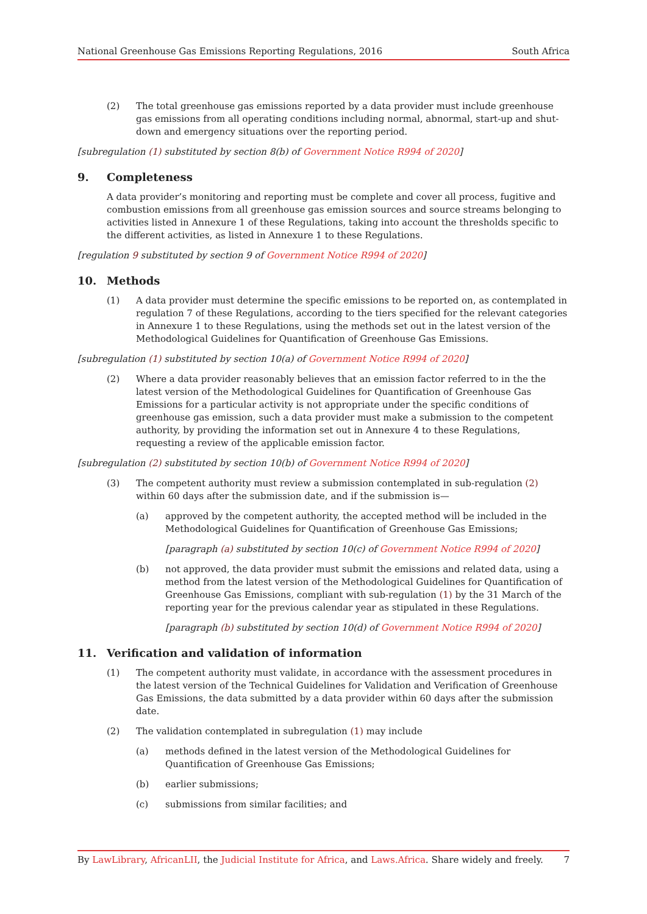National Greenhouse Gas Emissions Reporting Regulations, 2016 South Africa
(2) The total greenhouse gas emissions reported by a data provider must include greenhouse gas emissions from all operating conditions including normal, abnormal, start-up and shut-down and emergency situations over the reporting period.
[subregulation (1) substituted by section 8(b) of Government Notice R994 of 2020]
9. Completeness
A data provider’s monitoring and reporting must be complete and cover all process, fugitive and combustion emissions from all greenhouse gas emission sources and source streams belonging to activities listed in Annexure 1 of these Regulations, taking into account the thresholds specific to the different activities, as listed in Annexure 1 to these Regulations.
[regulation 9 substituted by section 9 of Government Notice R994 of 2020]
10. Methods
(1) A data provider must determine the specific emissions to be reported on, as contemplated in regulation 7 of these Regulations, according to the tiers specified for the relevant categories in Annexure 1 to these Regulations, using the methods set out in the latest version of the Methodological Guidelines for Quantification of Greenhouse Gas Emissions.
[subregulation (1) substituted by section 10(a) of Government Notice R994 of 2020]
(2) Where a data provider reasonably believes that an emission factor referred to in the the latest version of the Methodological Guidelines for Quantification of Greenhouse Gas Emissions for a particular activity is not appropriate under the specific conditions of greenhouse gas emission, such a data provider must make a submission to the competent authority, by providing the information set out in Annexure 4 to these Regulations, requesting a review of the applicable emission factor.
[subregulation (2) substituted by section 10(b) of Government Notice R994 of 2020]
(3) The competent authority must review a submission contemplated in sub-regulation (2) within 60 days after the submission date, and if the submission is—
(a) approved by the competent authority, the accepted method will be included in the Methodological Guidelines for Quantification of Greenhouse Gas Emissions;
[paragraph (a) substituted by section 10(c) of Government Notice R994 of 2020]
(b) not approved, the data provider must submit the emissions and related data, using a method from the latest version of the Methodological Guidelines for Quantification of Greenhouse Gas Emissions, compliant with sub-regulation (1) by the 31 March of the reporting year for the previous calendar year as stipulated in these Regulations.
[paragraph (b) substituted by section 10(d) of Government Notice R994 of 2020]
11. Verification and validation of information
(1) The competent authority must validate, in accordance with the assessment procedures in the latest version of the Technical Guidelines for Validation and Verification of Greenhouse Gas Emissions, the data submitted by a data provider within 60 days after the submission date.
(2) The validation contemplated in subregulation (1) may include
(a) methods defined in the latest version of the Methodological Guidelines for Quantification of Greenhouse Gas Emissions;
(b) earlier submissions;
(c) submissions from similar facilities; and
By LawLibrary, AfricanLII, the Judicial Institute for Africa, and Laws.Africa. Share widely and freely. 7